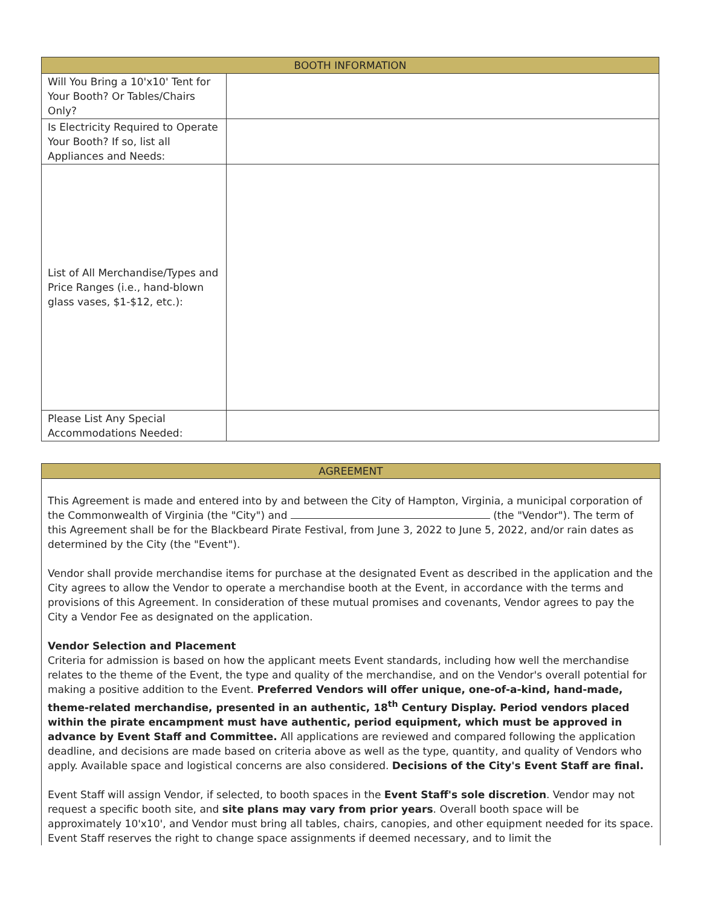| BOOTH INFORMATION | |
| --- | --- |
| Will You Bring a 10'x10' Tent for Your Booth? Or Tables/Chairs Only? | |
| Is Electricity Required to Operate Your Booth? If so, list all Appliances and Needs: | |
| List of All Merchandise/Types and Price Ranges (i.e., hand-blown glass vases, $1-$12, etc.): | |
| Please List Any Special Accommodations Needed: | |
AGREEMENT
This Agreement is made and entered into by and between the City of Hampton, Virginia, a municipal corporation of the Commonwealth of Virginia (the "City") and (the "Vendor"). The term of this Agreement shall be for the Blackbeard Pirate Festival, from June 3, 2022 to June 5, 2022, and/or rain dates as determined by the City (the "Event").
Vendor shall provide merchandise items for purchase at the designated Event as described in the application and the City agrees to allow the Vendor to operate a merchandise booth at the Event, in accordance with the terms and provisions of this Agreement. In consideration of these mutual promises and covenants, Vendor agrees to pay the City a Vendor Fee as designated on the application.
Vendor Selection and Placement
Criteria for admission is based on how the applicant meets Event standards, including how well the merchandise relates to the theme of the Event, the type and quality of the merchandise, and on the Vendor's overall potential for making a positive addition to the Event. Preferred Vendors will offer unique, one-of-a-kind, hand-made, theme-related merchandise, presented in an authentic, 18<sup>th</sup> Century Display. Period vendors placed within the pirate encampment must have authentic, period equipment, which must be approved in advance by Event Staff and Committee. All applications are reviewed and compared following the application deadline, and decisions are made based on criteria above as well as the type, quantity, and quality of Vendors who apply. Available space and logistical concerns are also considered. Decisions of the City's Event Staff are final.
Event Staff will assign Vendor, if selected, to booth spaces in the Event Staff's sole discretion. Vendor may not request a specific booth site, and site plans may vary from prior years. Overall booth space will be approximately 10'x10', and Vendor must bring all tables, chairs, canopies, and other equipment needed for its space. Event Staff reserves the right to change space assignments if deemed necessary, and to limit the